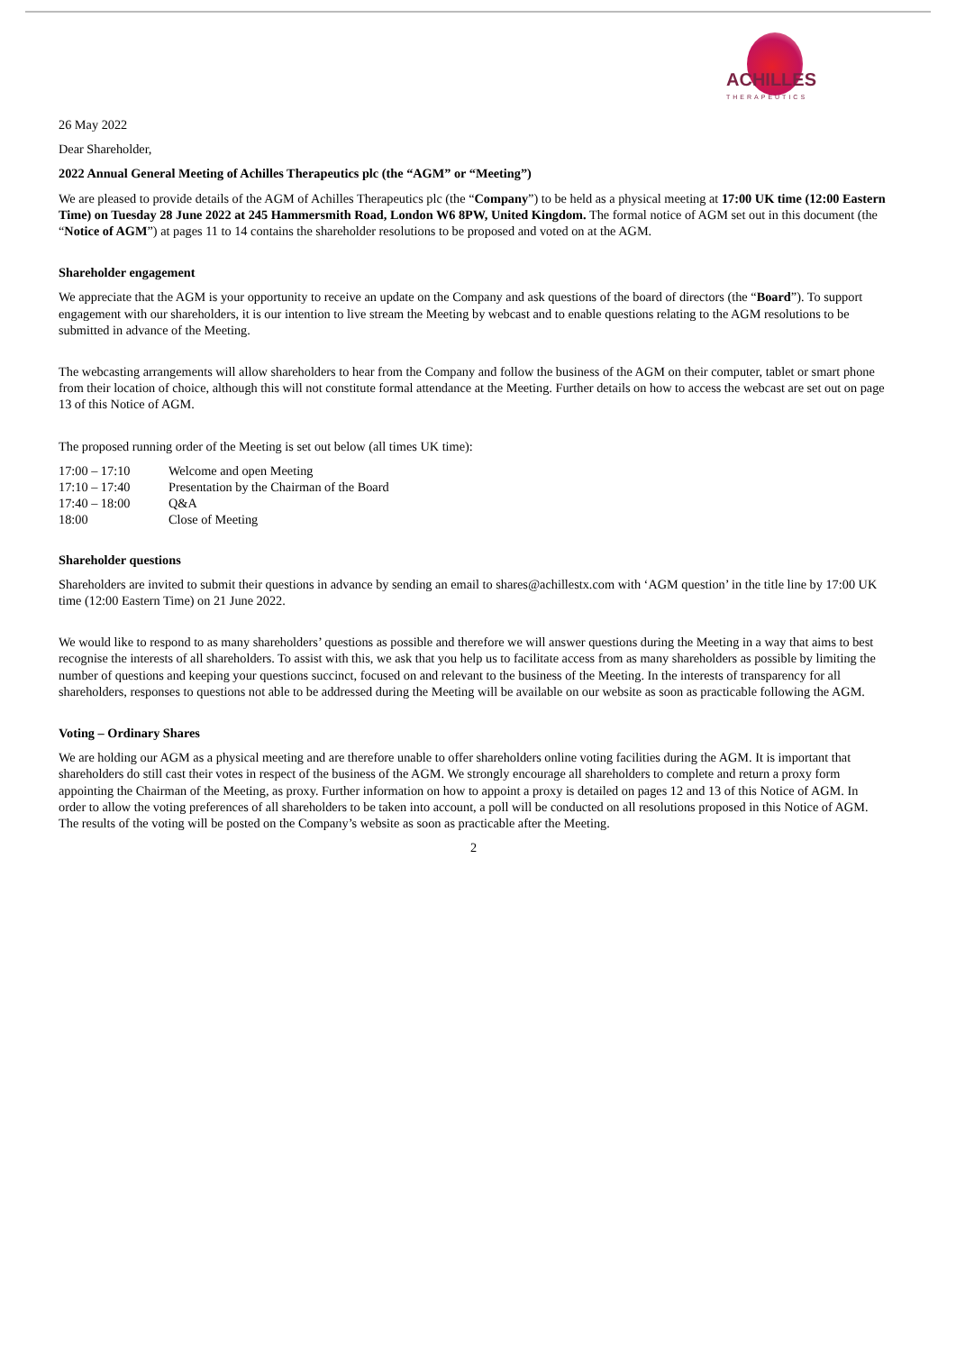ACHILLES
THERAPEUTICS
26 May 2022
Dear Shareholder,
2022 Annual General Meeting of Achilles Therapeutics plc (the “AGM” or “Meeting”)
We are pleased to provide details of the AGM of Achilles Therapeutics plc (the “Company”) to be held as a physical meeting at 17:00 UK time (12:00 Eastern Time) on Tuesday 28 June 2022 at 245 Hammersmith Road, London W6 8PW, United Kingdom. The formal notice of AGM set out in this document (the “Notice of AGM”) at pages 11 to 14 contains the shareholder resolutions to be proposed and voted on at the AGM.
Shareholder engagement
We appreciate that the AGM is your opportunity to receive an update on the Company and ask questions of the board of directors (the “Board”). To support engagement with our shareholders, it is our intention to live stream the Meeting by webcast and to enable questions relating to the AGM resolutions to be submitted in advance of the Meeting.
The webcasting arrangements will allow shareholders to hear from the Company and follow the business of the AGM on their computer, tablet or smart phone from their location of choice, although this will not constitute formal attendance at the Meeting. Further details on how to access the webcast are set out on page 13 of this Notice of AGM.
The proposed running order of the Meeting is set out below (all times UK time):
| 17:00 – 17:10 | Welcome and open Meeting |
| 17:10 – 17:40 | Presentation by the Chairman of the Board |
| 17:40 – 18:00 | Q&A |
| 18:00 | Close of Meeting |
Shareholder questions
Shareholders are invited to submit their questions in advance by sending an email to shares@achillestx.com with ‘AGM question’ in the title line by 17:00 UK time (12:00 Eastern Time) on 21 June 2022.
We would like to respond to as many shareholders’ questions as possible and therefore we will answer questions during the Meeting in a way that aims to best recognise the interests of all shareholders. To assist with this, we ask that you help us to facilitate access from as many shareholders as possible by limiting the number of questions and keeping your questions succinct, focused on and relevant to the business of the Meeting. In the interests of transparency for all shareholders, responses to questions not able to be addressed during the Meeting will be available on our website as soon as practicable following the AGM.
Voting – Ordinary Shares
We are holding our AGM as a physical meeting and are therefore unable to offer shareholders online voting facilities during the AGM. It is important that shareholders do still cast their votes in respect of the business of the AGM. We strongly encourage all shareholders to complete and return a proxy form appointing the Chairman of the Meeting, as proxy. Further information on how to appoint a proxy is detailed on pages 12 and 13 of this Notice of AGM. In order to allow the voting preferences of all shareholders to be taken into account, a poll will be conducted on all resolutions proposed in this Notice of AGM. The results of the voting will be posted on the Company’s website as soon as practicable after the Meeting.
2